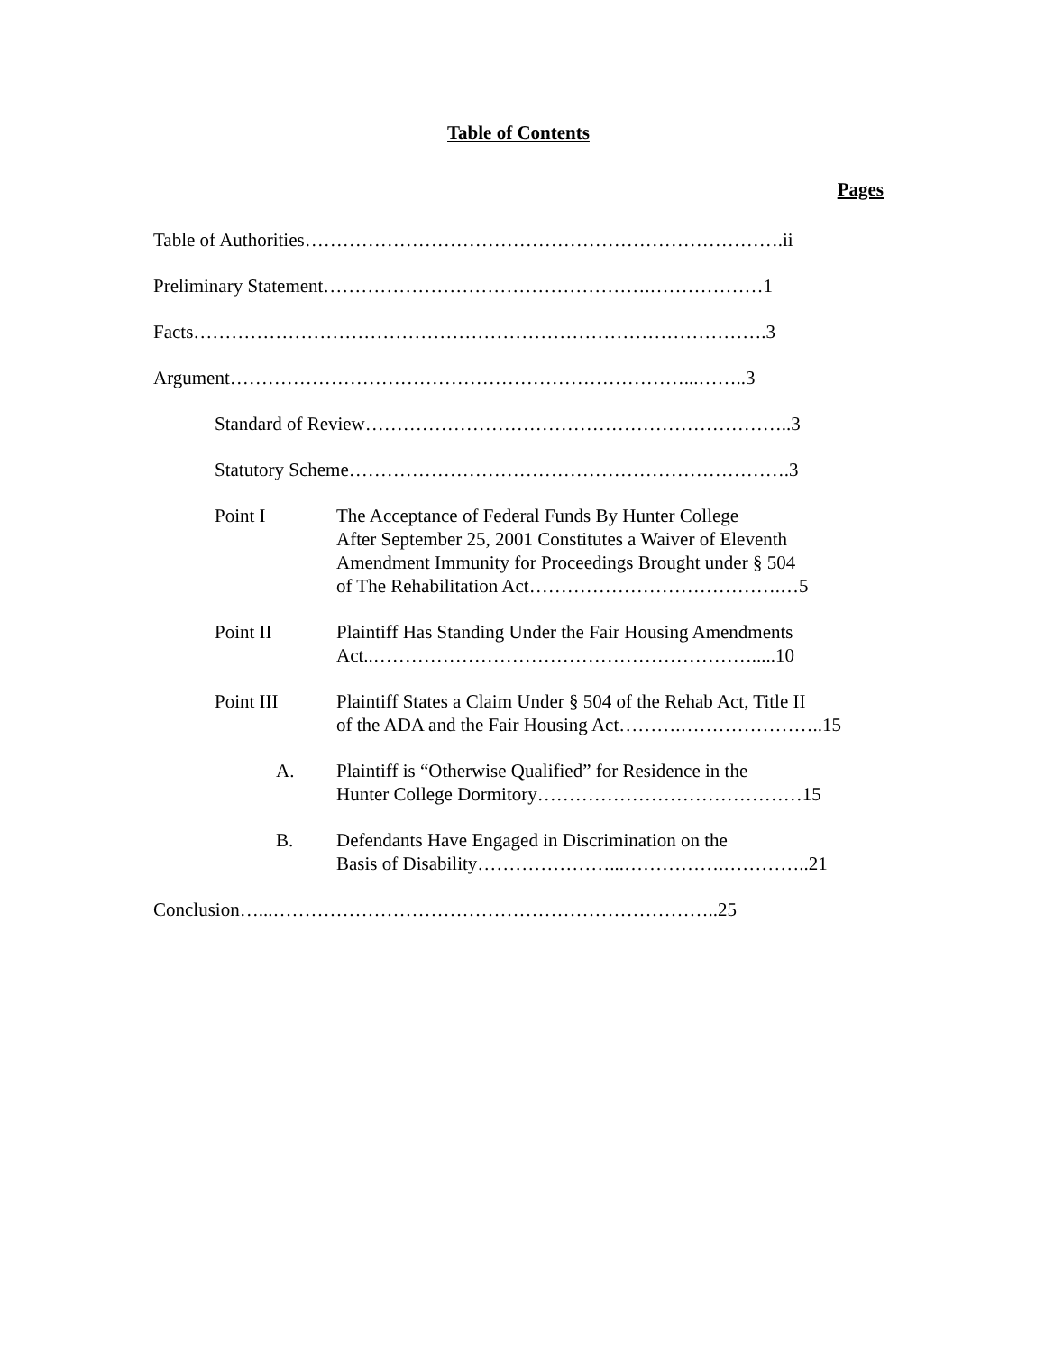Table of Contents
Pages
Table of Authorities………………………………………………………………….ii
Preliminary Statement…………………………………………….………………1
Facts……………………………………………………………………………….3
Argument………………………………………………………………...……..3
Standard of Review…………………………………………………………..3
Statutory Scheme…………………………………………………………….3
Point I The Acceptance of Federal Funds By Hunter College
After September 25, 2001 Constitutes a Waiver of Eleventh
Amendment Immunity for Proceedings Brought under § 504
of The Rehabilitation Act………………………………….…5
Point II Plaintiff Has Standing Under the Fair Housing Amendments
Act..…………………………………………………….....10
Point III Plaintiff States a Claim Under § 504 of the Rehab Act, Title II
of the ADA and the Fair Housing Act……….…………………..15
A. Plaintiff is “Otherwise Qualified” for Residence in the
Hunter College Dormitory……………………………………15
B. Defendants Have Engaged in Discrimination on the
Basis of Disability…………………...…………….…………..21
Conclusion…...……………………………………………………………..25